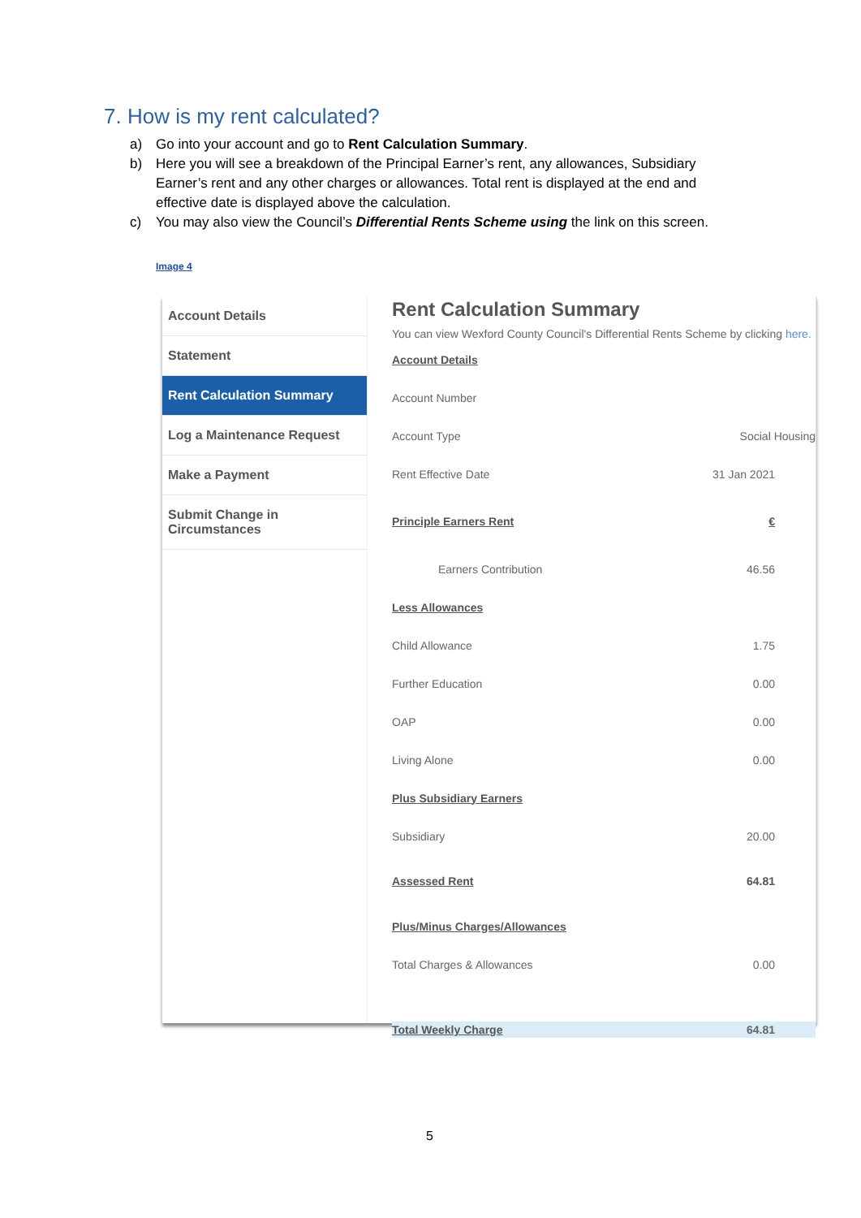7. How is my rent calculated?
a) Go into your account and go to Rent Calculation Summary.
b) Here you will see a breakdown of the Principal Earner’s rent, any allowances, Subsidiary Earner’s rent and any other charges or allowances. Total rent is displayed at the end and effective date is displayed above the calculation.
c) You may also view the Council’s Differential Rents Scheme using the link on this screen.
Image 4
Account Details
Statement
Rent Calculation Summary
Log a Maintenance Request
Make a Payment
Submit Change in
Circumstances
Rent Calculation Summary
You can view Wexford County Council's Differential Rents Scheme by clicking here.
| Account Details | |
| Account Number | |
| Account Type | Social Housing |
| Rent Effective Date | 31 Jan 2021 |
| Principle Earners Rent | € |
| Earners Contribution | 46.56 |
| Less Allowances | |
| Child Allowance | 1.75 |
| Further Education | 0.00 |
| OAP | 0.00 |
| Living Alone | 0.00 |
| Plus Subsidiary Earners | |
| Subsidiary | 20.00 |
| Assessed Rent | 64.81 |
| Plus/Minus Charges/Allowances | |
| Total Charges & Allowances | 0.00 |
| Total Weekly Charge | 64.81 |
5